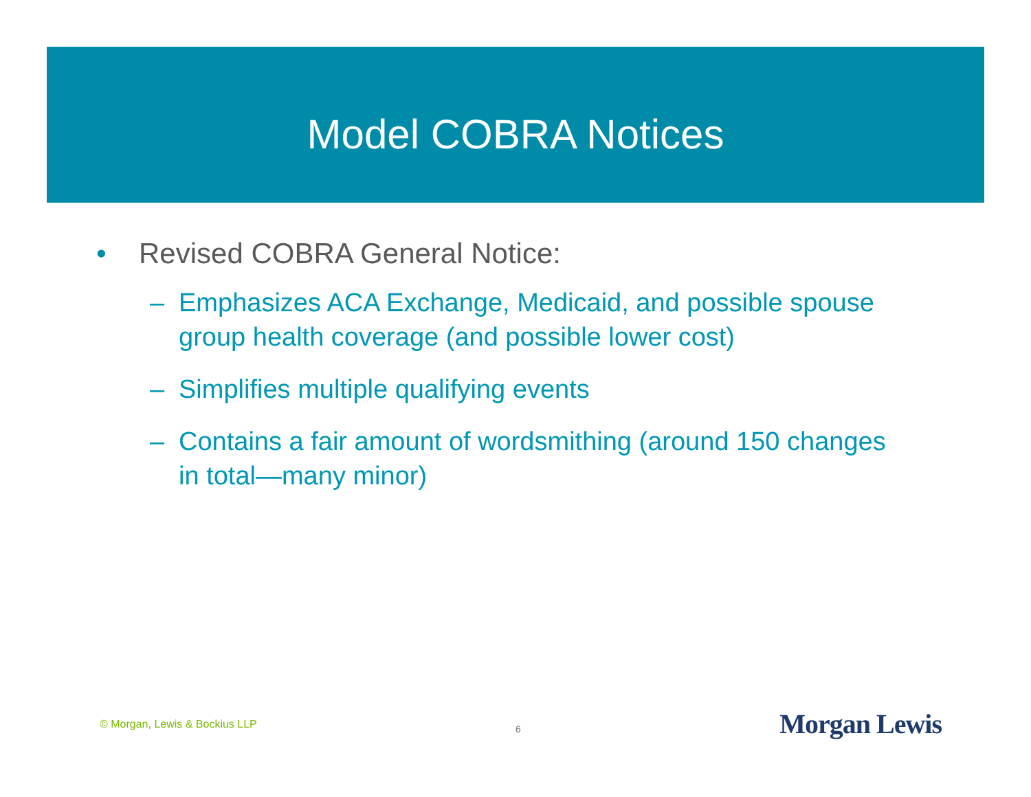Model COBRA Notices
• Revised COBRA General Notice:
– Emphasizes ACA Exchange, Medicaid, and possible spouse group health coverage (and possible lower cost)
– Simplifies multiple qualifying events
– Contains a fair amount of wordsmithing (around 150 changes in total—many minor)
© Morgan, Lewis & Bockius LLP 6 Morgan Lewis